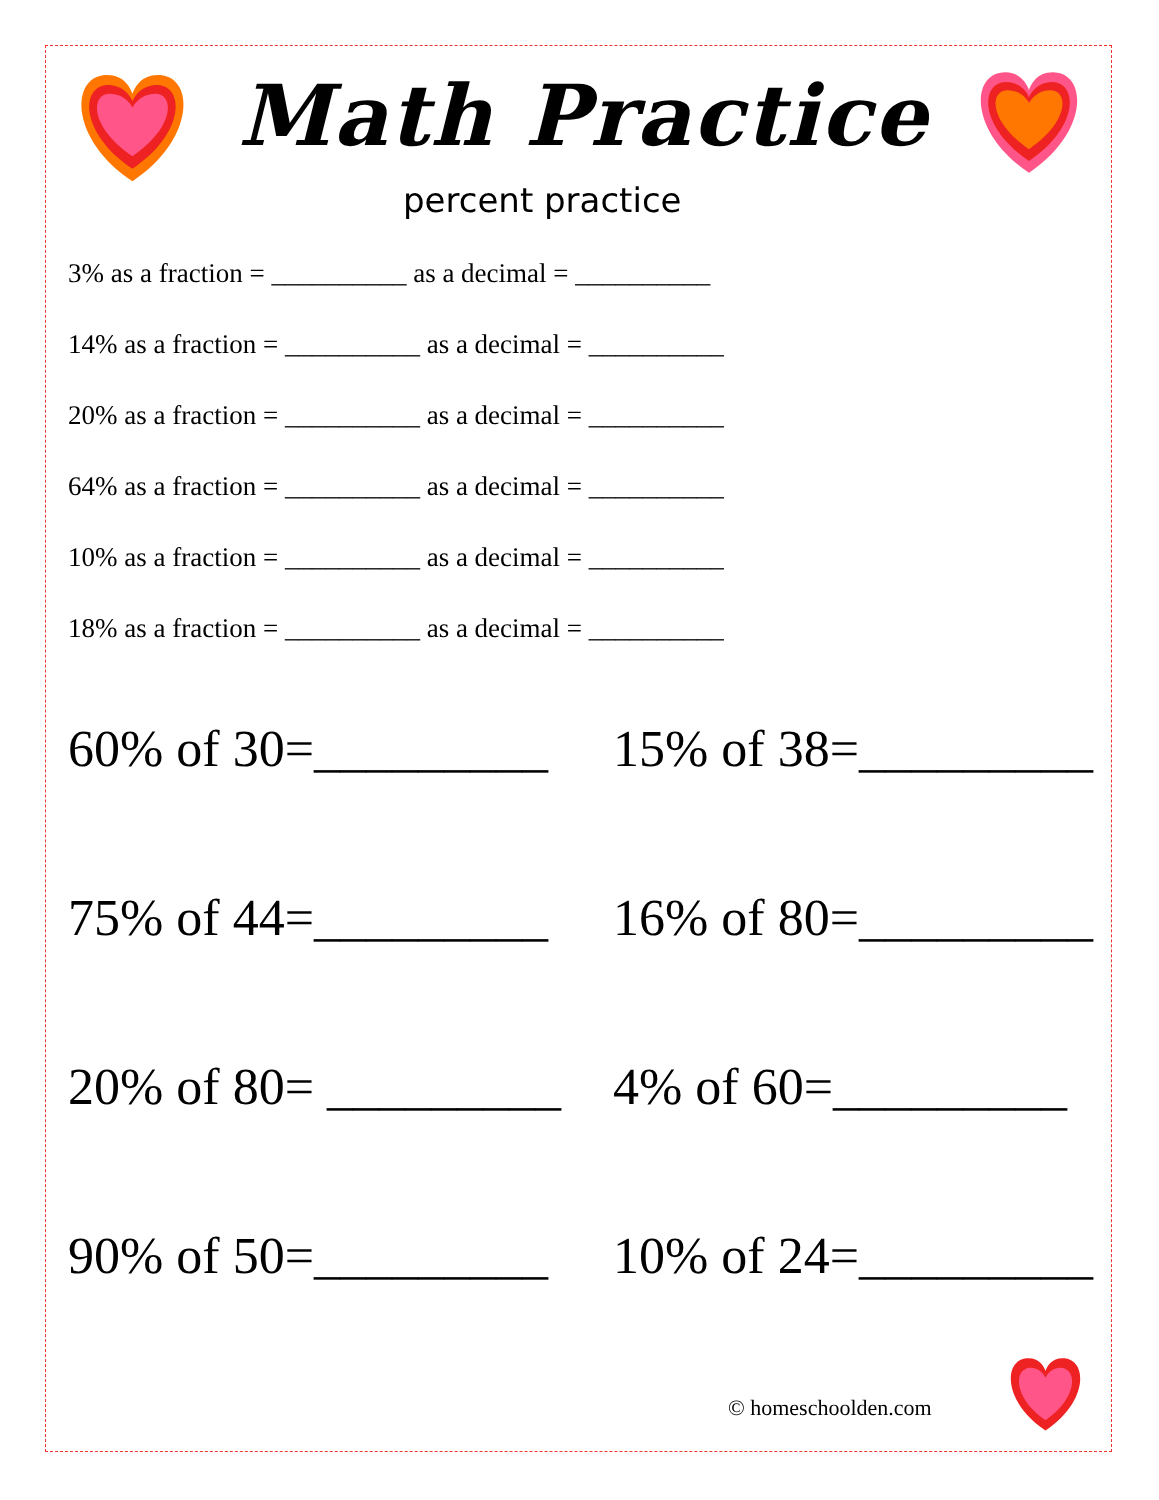Math Practice
percent practice
3% as a fraction = __________ as a decimal = __________
14% as a fraction = __________ as a decimal = __________
20% as a fraction = __________ as a decimal = __________
64% as a fraction = __________ as a decimal = __________
10% as a fraction = __________ as a decimal = __________
18% as a fraction = __________ as a decimal = __________
60% of 30=_________
15% of 38=_________
75% of 44=_________
16% of 80=_________
20% of 80= _________
4% of 60=_________
90% of 50=_________
10% of 24=_________
© homeschoolden.com